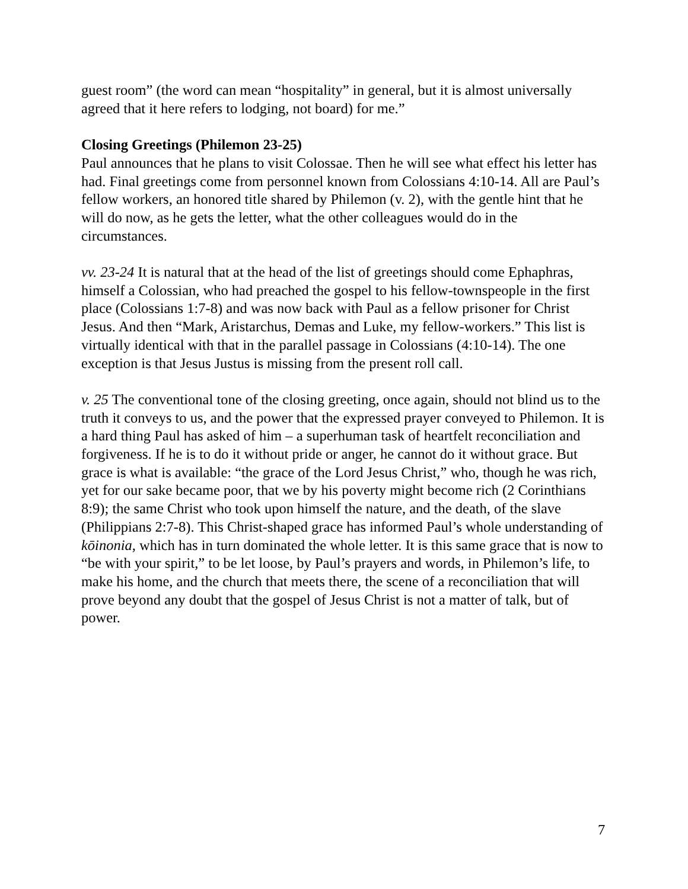guest room” (the word can mean “hospitality” in general, but it is almost universally agreed that it here refers to lodging, not board) for me.”
Closing Greetings (Philemon 23-25)
Paul announces that he plans to visit Colossae. Then he will see what effect his letter has had. Final greetings come from personnel known from Colossians 4:10-14. All are Paul’s fellow workers, an honored title shared by Philemon (v. 2), with the gentle hint that he will do now, as he gets the letter, what the other colleagues would do in the circumstances.
vv. 23-24 It is natural that at the head of the list of greetings should come Ephaphras, himself a Colossian, who had preached the gospel to his fellow-townspeople in the first place (Colossians 1:7-8) and was now back with Paul as a fellow prisoner for Christ Jesus. And then “Mark, Aristarchus, Demas and Luke, my fellow-workers.” This list is virtually identical with that in the parallel passage in Colossians (4:10-14). The one exception is that Jesus Justus is missing from the present roll call.
v. 25 The conventional tone of the closing greeting, once again, should not blind us to the truth it conveys to us, and the power that the expressed prayer conveyed to Philemon. It is a hard thing Paul has asked of him – a superhuman task of heartfelt reconciliation and forgiveness. If he is to do it without pride or anger, he cannot do it without grace. But grace is what is available: “the grace of the Lord Jesus Christ,” who, though he was rich, yet for our sake became poor, that we by his poverty might become rich (2 Corinthians 8:9); the same Christ who took upon himself the nature, and the death, of the slave (Philippians 2:7-8). This Christ-shaped grace has informed Paul’s whole understanding of kōinonia, which has in turn dominated the whole letter. It is this same grace that is now to “be with your spirit,” to be let loose, by Paul’s prayers and words, in Philemon’s life, to make his home, and the church that meets there, the scene of a reconciliation that will prove beyond any doubt that the gospel of Jesus Christ is not a matter of talk, but of power.
7